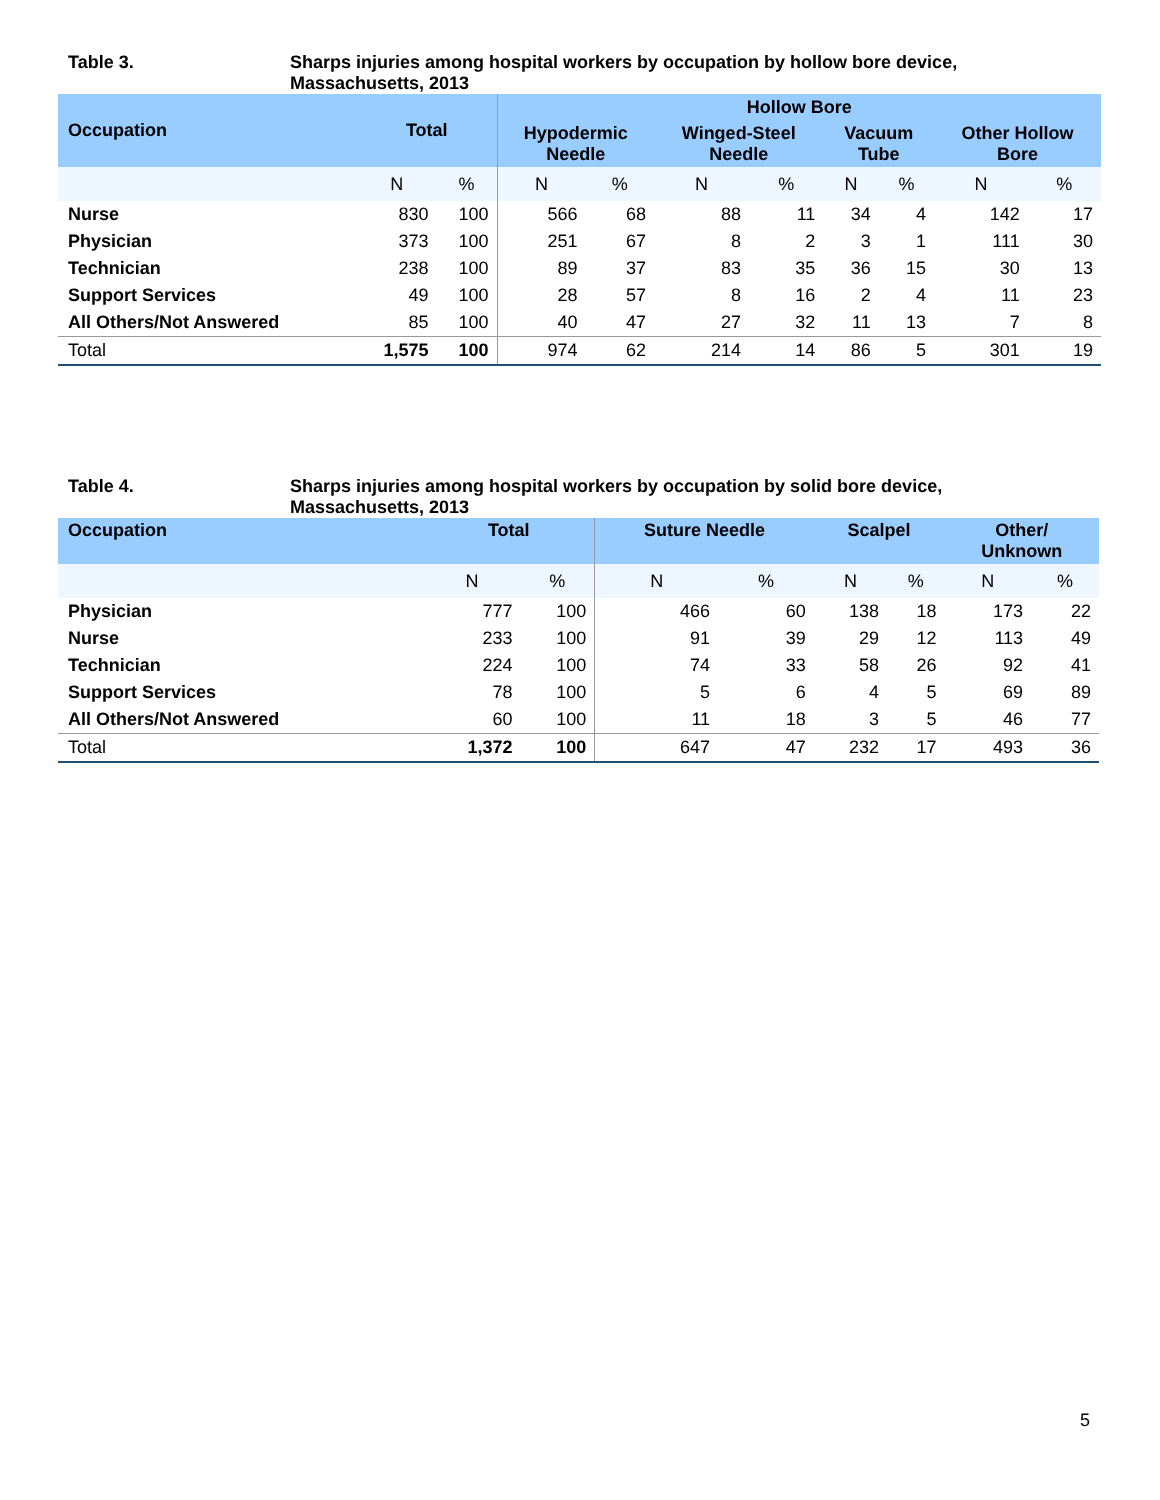Table 3. Sharps injuries among hospital workers by occupation by hollow bore device, Massachusetts, 2013
| Occupation | Total | | Hollow Bore | | | | | | | |
| --- | --- | --- | --- | --- | --- | --- | --- | --- | --- | --- |
| | | | Hypodermic Needle | | Winged-Steel Needle | | Vacuum Tube | | Other Hollow Bore | |
| | N | % | N | % | N | % | N | % | N | % |
| Nurse | 830 | 100 | 566 | 68 | 88 | 11 | 34 | 4 | 142 | 17 |
| Physician | 373 | 100 | 251 | 67 | 8 | 2 | 3 | 1 | 111 | 30 |
| Technician | 238 | 100 | 89 | 37 | 83 | 35 | 36 | 15 | 30 | 13 |
| Support Services | 49 | 100 | 28 | 57 | 8 | 16 | 2 | 4 | 11 | 23 |
| All Others/Not Answered | 85 | 100 | 40 | 47 | 27 | 32 | 11 | 13 | 7 | 8 |
| Total | 1,575 | 100 | 974 | 62 | 214 | 14 | 86 | 5 | 301 | 19 |
Table 4. Sharps injuries among hospital workers by occupation by solid bore device, Massachusetts, 2013
| Occupation | Total | | Suture Needle | | Scalpel | | Other/ Unknown | |
| --- | --- | --- | --- | --- | --- | --- | --- | --- |
| | N | % | N | % | N | % | N | % |
| Physician | 777 | 100 | 466 | 60 | 138 | 18 | 173 | 22 |
| Nurse | 233 | 100 | 91 | 39 | 29 | 12 | 113 | 49 |
| Technician | 224 | 100 | 74 | 33 | 58 | 26 | 92 | 41 |
| Support Services | 78 | 100 | 5 | 6 | 4 | 5 | 69 | 89 |
| All Others/Not Answered | 60 | 100 | 11 | 18 | 3 | 5 | 46 | 77 |
| Total | 1,372 | 100 | 647 | 47 | 232 | 17 | 493 | 36 |
5